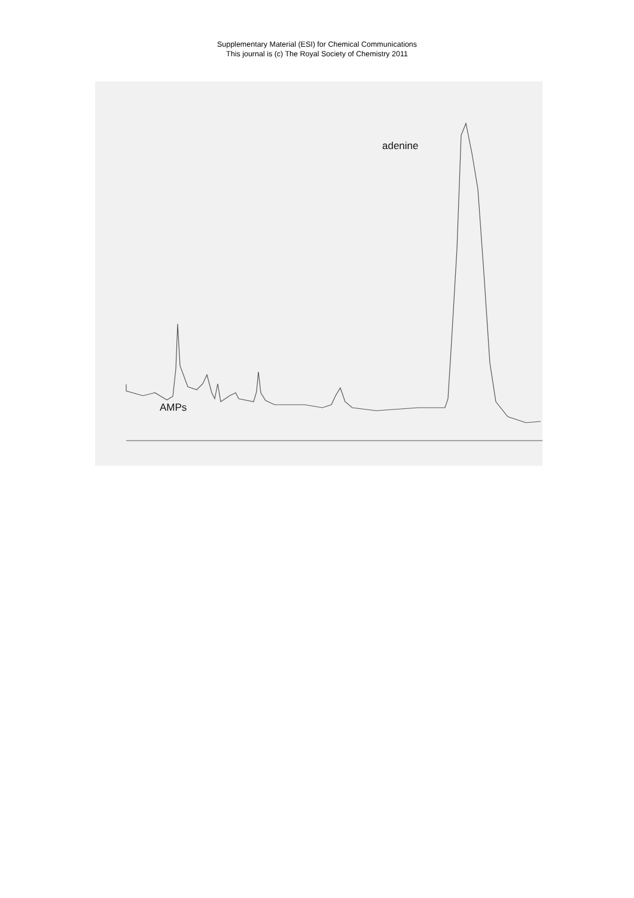Supplementary Material (ESI) for Chemical Communications
This journal is (c) The Royal Society of Chemistry 2011
adenine
AMPs